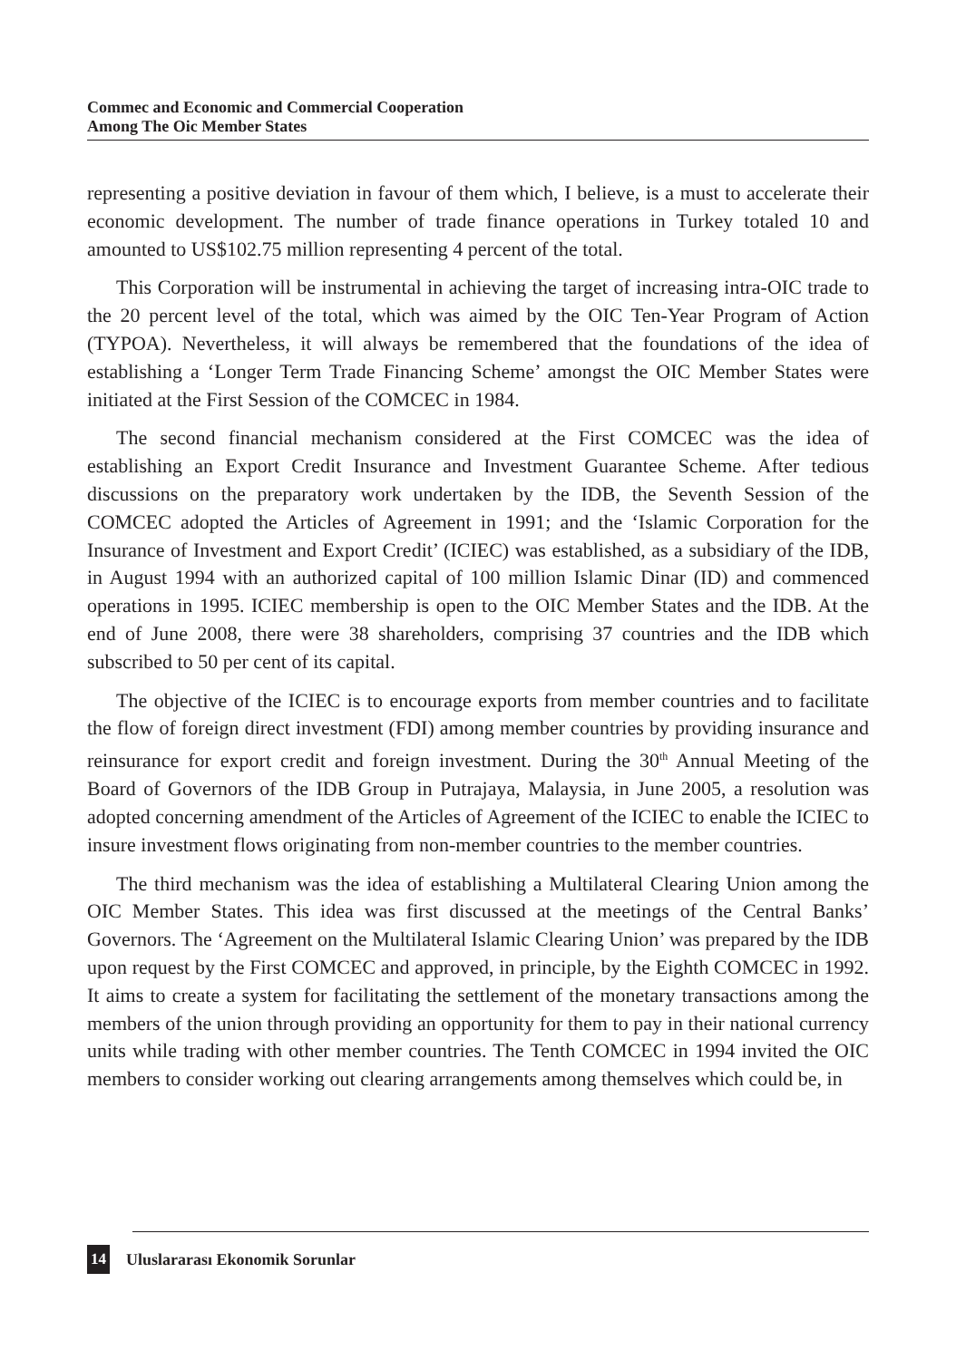Commec and Economic and Commercial Cooperation
Among The Oic Member States
representing a positive deviation in favour of them which, I believe, is a must to accelerate their economic development. The number of trade finance operations in Turkey totaled 10 and amounted to US$102.75 million representing 4 percent of the total.
This Corporation will be instrumental in achieving the target of increasing intra-OIC trade to the 20 percent level of the total, which was aimed by the OIC Ten-Year Program of Action (TYPOA). Nevertheless, it will always be remembered that the foundations of the idea of establishing a ‘Longer Term Trade Financing Scheme’ amongst the OIC Member States were initiated at the First Session of the COMCEC in 1984.
The second financial mechanism considered at the First COMCEC was the idea of establishing an Export Credit Insurance and Investment Guarantee Scheme. After tedious discussions on the preparatory work undertaken by the IDB, the Seventh Session of the COMCEC adopted the Articles of Agreement in 1991; and the ‘Islamic Corporation for the Insurance of Investment and Export Credit’ (ICIEC) was established, as a subsidiary of the IDB, in August 1994 with an authorized capital of 100 million Islamic Dinar (ID) and commenced operations in 1995. ICIEC membership is open to the OIC Member States and the IDB. At the end of June 2008, there were 38 shareholders, comprising 37 countries and the IDB which subscribed to 50 per cent of its capital.
The objective of the ICIEC is to encourage exports from member countries and to facilitate the flow of foreign direct investment (FDI) among member countries by providing insurance and reinsurance for export credit and foreign investment. During the 30<sup>th</sup> Annual Meeting of the Board of Governors of the IDB Group in Putrajaya, Malaysia, in June 2005, a resolution was adopted concerning amendment of the Articles of Agreement of the ICIEC to enable the ICIEC to insure investment flows originating from non-member countries to the member countries.
The third mechanism was the idea of establishing a Multilateral Clearing Union among the OIC Member States. This idea was first discussed at the meetings of the Central Banks’ Governors. The ‘Agreement on the Multilateral Islamic Clearing Union’ was prepared by the IDB upon request by the First COMCEC and approved, in principle, by the Eighth COMCEC in 1992. It aims to create a system for facilitating the settlement of the monetary transactions among the members of the union through providing an opportunity for them to pay in their national currency units while trading with other member countries. The Tenth COMCEC in 1994 invited the OIC members to consider working out clearing arrangements among themselves which could be, in
14 Uluslararası Ekonomik Sorunlar